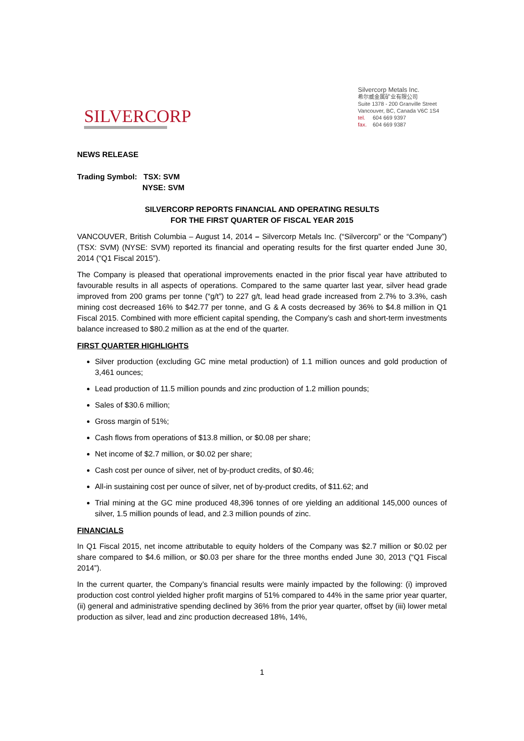SILVERCORP
Silvercorp Metals Inc.
希尔威金属矿业有限公司
Suite 1378 - 200 Granville Street
Vancouver, BC, Canada V6C 1S4
tel. 604 669 9397
fax. 604 669 9387
NEWS RELEASE
Trading Symbol: TSX: SVM
NYSE: SVM
SILVERCORP REPORTS FINANCIAL AND OPERATING RESULTS
FOR THE FIRST QUARTER OF FISCAL YEAR 2015
VANCOUVER, British Columbia – August 14, 2014 – Silvercorp Metals Inc. (“Silvercorp” or the “Company”) (TSX: SVM) (NYSE: SVM) reported its financial and operating results for the first quarter ended June 30, 2014 (“Q1 Fiscal 2015”).
The Company is pleased that operational improvements enacted in the prior fiscal year have attributed to favourable results in all aspects of operations. Compared to the same quarter last year, silver head grade improved from 200 grams per tonne (“g/t”) to 227 g/t, lead head grade increased from 2.7% to 3.3%, cash mining cost decreased 16% to $42.77 per tonne, and G & A costs decreased by 36% to $4.8 million in Q1 Fiscal 2015. Combined with more efficient capital spending, the Company’s cash and short-term investments balance increased to $80.2 million as at the end of the quarter.
FIRST QUARTER HIGHLIGHTS
Silver production (excluding GC mine metal production) of 1.1 million ounces and gold production of 3,461 ounces;
Lead production of 11.5 million pounds and zinc production of 1.2 million pounds;
Sales of $30.6 million;
Gross margin of 51%;
Cash flows from operations of $13.8 million, or $0.08 per share;
Net income of $2.7 million, or $0.02 per share;
Cash cost per ounce of silver, net of by-product credits, of $0.46;
All-in sustaining cost per ounce of silver, net of by-product credits, of $11.62; and
Trial mining at the GC mine produced 48,396 tonnes of ore yielding an additional 145,000 ounces of silver, 1.5 million pounds of lead, and 2.3 million pounds of zinc.
FINANCIALS
In Q1 Fiscal 2015, net income attributable to equity holders of the Company was $2.7 million or $0.02 per share compared to $4.6 million, or $0.03 per share for the three months ended June 30, 2013 (“Q1 Fiscal 2014”).
In the current quarter, the Company’s financial results were mainly impacted by the following: (i) improved production cost control yielded higher profit margins of 51% compared to 44% in the same prior year quarter, (ii) general and administrative spending declined by 36% from the prior year quarter, offset by (iii) lower metal production as silver, lead and zinc production decreased 18%, 14%,
1